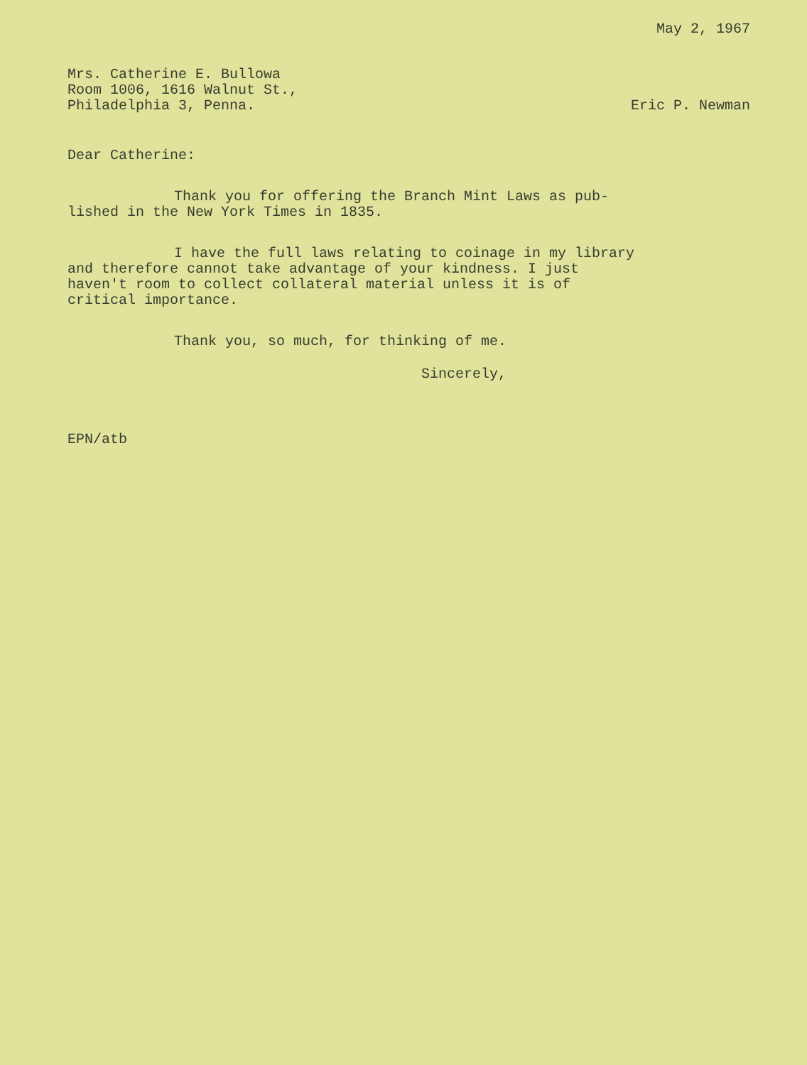May 2, 1967
Mrs. Catherine E. Bullowa
Room 1006, 1616 Walnut St.,
Philadelphia 3, Penna.
Eric P. Newman
Dear Catherine:
Thank you for offering the Branch Mint Laws as pub-
lished in the New York Times in 1835.
I have the full laws relating to coinage in my library
and therefore cannot take advantage of your kindness. I just
haven't room to collect collateral material unless it is of
critical importance.
Thank you, so much, for thinking of me.
Sincerely,
EPN/atb